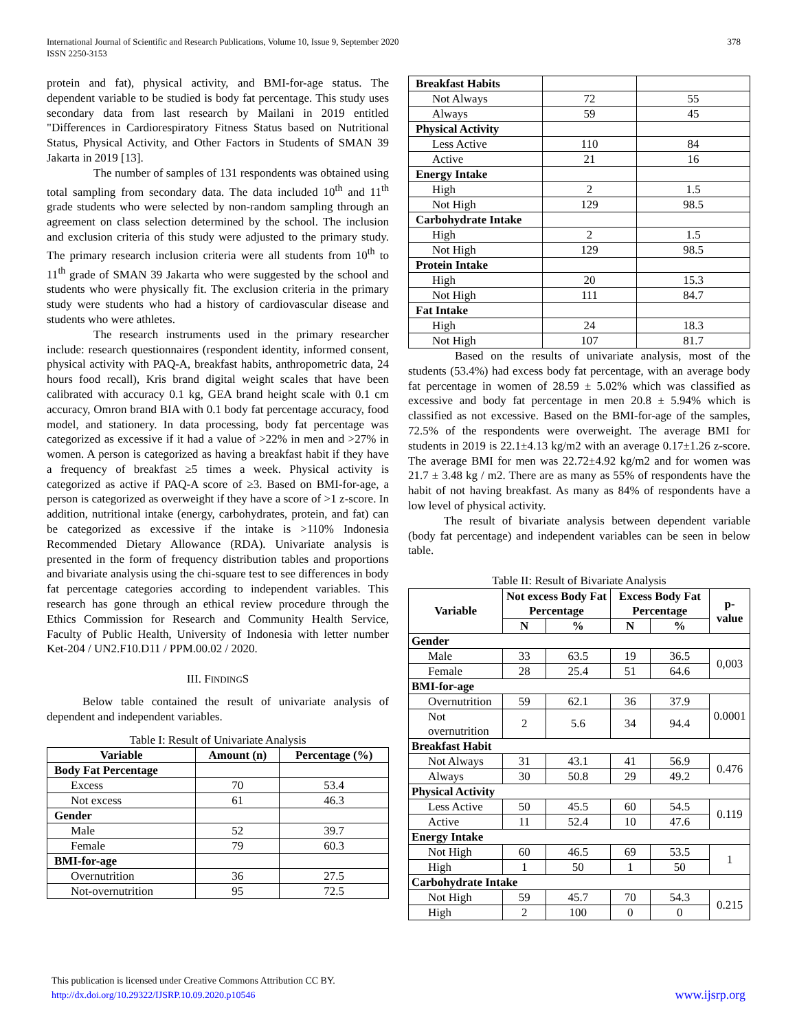International Journal of Scientific and Research Publications, Volume 10, Issue 9, September 2020
ISSN 2250-3153
378
protein and fat), physical activity, and BMI-for-age status. The dependent variable to be studied is body fat percentage. This study uses secondary data from last research by Mailani in 2019 entitled "Differences in Cardiorespiratory Fitness Status based on Nutritional Status, Physical Activity, and Other Factors in Students of SMAN 39 Jakarta in 2019 [13].
The number of samples of 131 respondents was obtained using total sampling from secondary data. The data included 10<sup>th</sup> and 11<sup>th</sup> grade students who were selected by non-random sampling through an agreement on class selection determined by the school. The inclusion and exclusion criteria of this study were adjusted to the primary study. The primary research inclusion criteria were all students from 10<sup>th</sup> to 11<sup>th</sup> grade of SMAN 39 Jakarta who were suggested by the school and students who were physically fit. The exclusion criteria in the primary study were students who had a history of cardiovascular disease and students who were athletes.
The research instruments used in the primary researcher include: research questionnaires (respondent identity, informed consent, physical activity with PAQ-A, breakfast habits, anthropometric data, 24 hours food recall), Kris brand digital weight scales that have been calibrated with accuracy 0.1 kg, GEA brand height scale with 0.1 cm accuracy, Omron brand BIA with 0.1 body fat percentage accuracy, food model, and stationery. In data processing, body fat percentage was categorized as excessive if it had a value of >22% in men and >27% in women. A person is categorized as having a breakfast habit if they have a frequency of breakfast ≥5 times a week. Physical activity is categorized as active if PAQ-A score of ≥3. Based on BMI-for-age, a person is categorized as overweight if they have a score of >1 z-score. In addition, nutritional intake (energy, carbohydrates, protein, and fat) can be categorized as excessive if the intake is >110% Indonesia Recommended Dietary Allowance (RDA). Univariate analysis is presented in the form of frequency distribution tables and proportions and bivariate analysis using the chi-square test to see differences in body fat percentage categories according to independent variables. This research has gone through an ethical review procedure through the Ethics Commission for Research and Community Health Service, Faculty of Public Health, University of Indonesia with letter number Ket-204 / UN2.F10.D11 / PPM.00.02 / 2020.
III. FINDINGS
Below table contained the result of univariate analysis of dependent and independent variables.
Table I: Result of Univariate Analysis
| Variable | Amount (n) | Percentage (%) |
| --- | --- | --- |
| Body Fat Percentage | | |
| Excess | 70 | 53.4 |
| Not excess | 61 | 46.3 |
| Gender | | |
| Male | 52 | 39.7 |
| Female | 79 | 60.3 |
| BMI-for-age | | |
| Overnutrition | 36 | 27.5 |
| Not-overnutrition | 95 | 72.5 |
| Breakfast Habits | | |
| Not Always | 72 | 55 |
| Always | 59 | 45 |
| Physical Activity | | |
| Less Active | 110 | 84 |
| Active | 21 | 16 |
| Energy Intake | | |
| High | 2 | 1.5 |
| Not High | 129 | 98.5 |
| Carbohydrate Intake | | |
| High | 2 | 1.5 |
| Not High | 129 | 98.5 |
| Protein Intake | | |
| High | 20 | 15.3 |
| Not High | 111 | 84.7 |
| Fat Intake | | |
| High | 24 | 18.3 |
| Not High | 107 | 81.7 |
Based on the results of univariate analysis, most of the students (53.4%) had excess body fat percentage, with an average body fat percentage in women of 28.59 ± 5.02% which was classified as excessive and body fat percentage in men 20.8 ± 5.94% which is classified as not excessive. Based on the BMI-for-age of the samples, 72.5% of the respondents were overweight. The average BMI for students in 2019 is 22.1±4.13 kg/m2 with an average 0.17±1.26 z-score. The average BMI for men was 22.72±4.92 kg/m2 and for women was 21.7 ± 3.48 kg / m2. There are as many as 55% of respondents have the habit of not having breakfast. As many as 84% of respondents have a low level of physical activity.
The result of bivariate analysis between dependent variable (body fat percentage) and independent variables can be seen in below table.
Table II: Result of Bivariate Analysis
| Variable | Not excess Body Fat Percentage | | Excess Body Fat Percentage | | p-value |
| --- | --- | --- | --- | --- | --- |
| | N | % | N | % | |
| Gender | | | | | |
| Male | 33 | 63.5 | 19 | 36.5 | 0,003 |
| Female | 28 | 25.4 | 51 | 64.6 | |
| BMI-for-age | | | | | |
| Overnutrition | 59 | 62.1 | 36 | 37.9 | 0.0001 |
| Not overnutrition | 2 | 5.6 | 34 | 94.4 | |
| Breakfast Habit | | | | | |
| Not Always | 31 | 43.1 | 41 | 56.9 | 0.476 |
| Always | 30 | 50.8 | 29 | 49.2 | |
| Physical Activity | | | | | |
| Less Active | 50 | 45.5 | 60 | 54.5 | 0.119 |
| Active | 11 | 52.4 | 10 | 47.6 | |
| Energy Intake | | | | | |
| Not High | 60 | 46.5 | 69 | 53.5 | 1 |
| High | 1 | 50 | 1 | 50 | |
| Carbohydrate Intake | | | | | |
| Not High | 59 | 45.7 | 70 | 54.3 | 0.215 |
| High | 2 | 100 | 0 | 0 | |
This publication is licensed under Creative Commons Attribution CC BY.
http://dx.doi.org/10.29322/IJSRP.10.09.2020.p10546 www.ijsrp.org